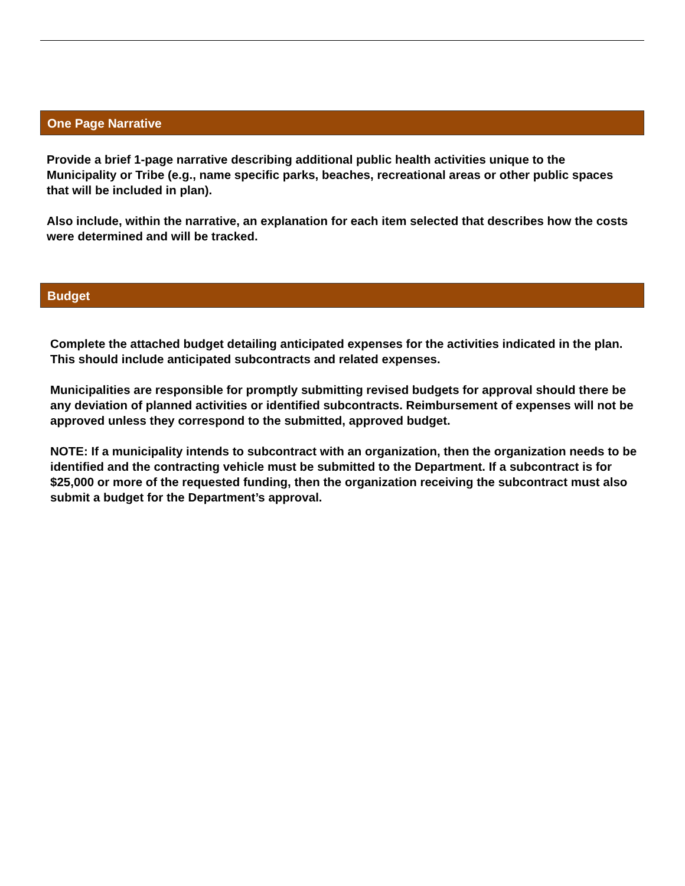One Page Narrative
Provide a brief 1-page narrative describing additional public health activities unique to the Municipality or Tribe (e.g., name specific parks, beaches, recreational areas or other public spaces that will be included in plan).
Also include, within the narrative, an explanation for each item selected that describes how the costs were determined and will be tracked.
Budget
Complete the attached budget detailing anticipated expenses for the activities indicated in the plan. This should include anticipated subcontracts and related expenses.
Municipalities are responsible for promptly submitting revised budgets for approval should there be any deviation of planned activities or identified subcontracts. Reimbursement of expenses will not be approved unless they correspond to the submitted, approved budget.
NOTE: If a municipality intends to subcontract with an organization, then the organization needs to be identified and the contracting vehicle must be submitted to the Department. If a subcontract is for $25,000 or more of the requested funding, then the organization receiving the subcontract must also submit a budget for the Department’s approval.